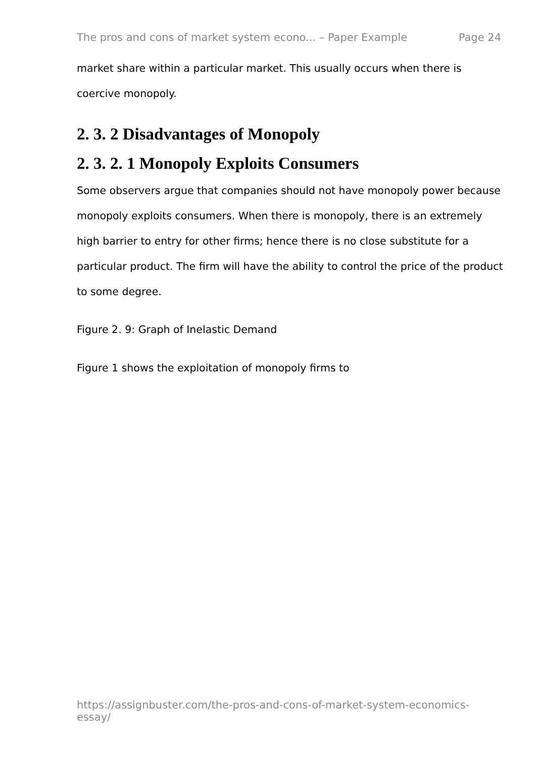The pros and cons of market system econo... – Paper Example Page 24
market share within a particular market. This usually occurs when there is coercive monopoly.
2. 3. 2 Disadvantages of Monopoly
2. 3. 2. 1 Monopoly Exploits Consumers
Some observers argue that companies should not have monopoly power because monopoly exploits consumers. When there is monopoly, there is an extremely high barrier to entry for other firms; hence there is no close substitute for a particular product. The firm will have the ability to control the price of the product to some degree.
Figure 2. 9: Graph of Inelastic Demand
Figure 1 shows the exploitation of monopoly firms to
https://assignbuster.com/the-pros-and-cons-of-market-system-economics-essay/